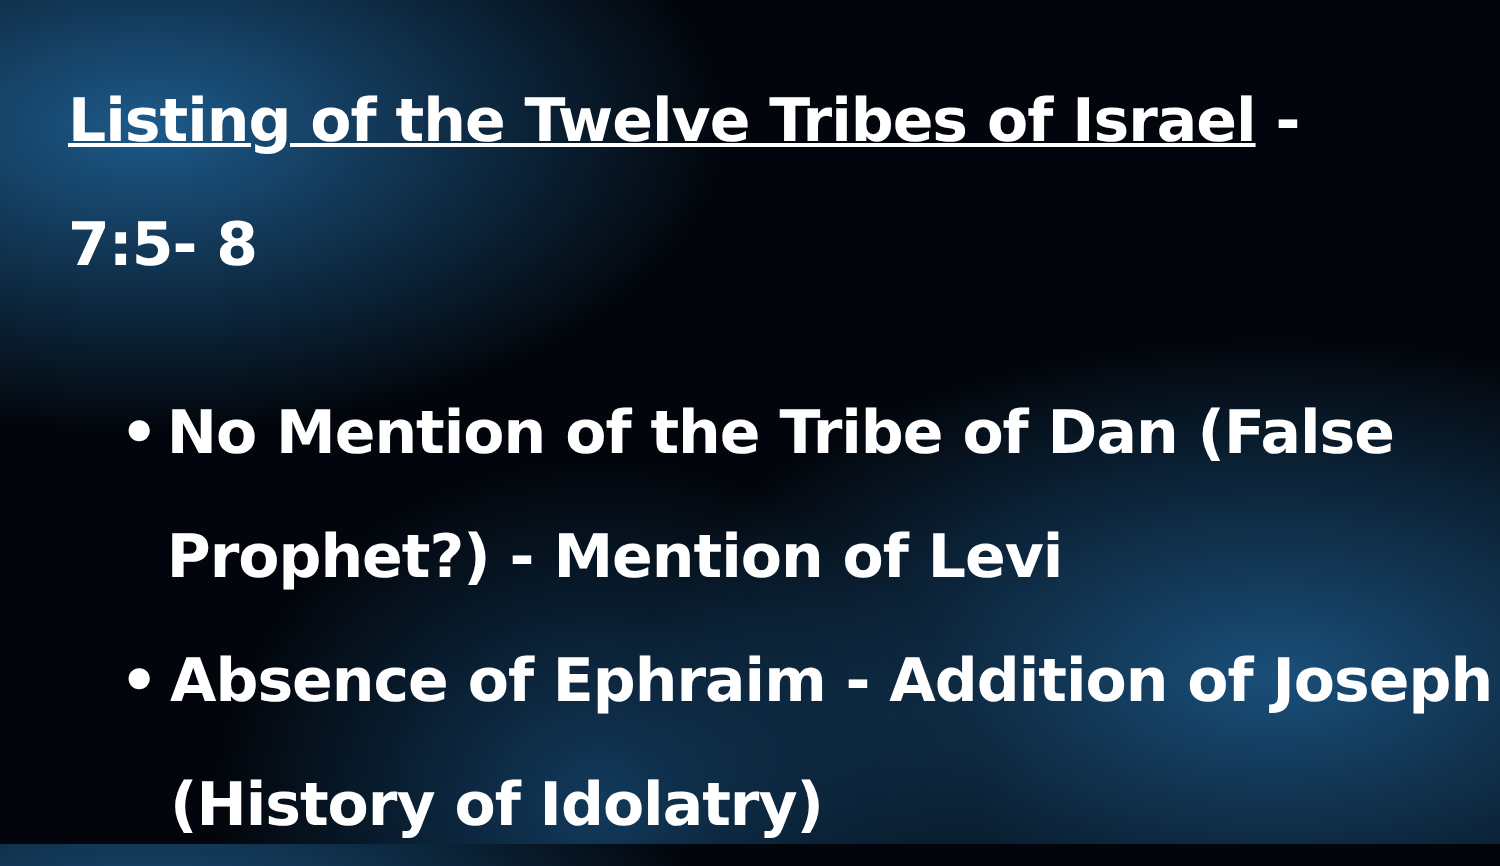Listing of the Twelve Tribes of Israel -
7:5- 8
• No Mention of the Tribe of Dan (False Prophet?) - Mention of Levi
• Absence of Ephraim - Addition of Joseph (History of Idolatry)